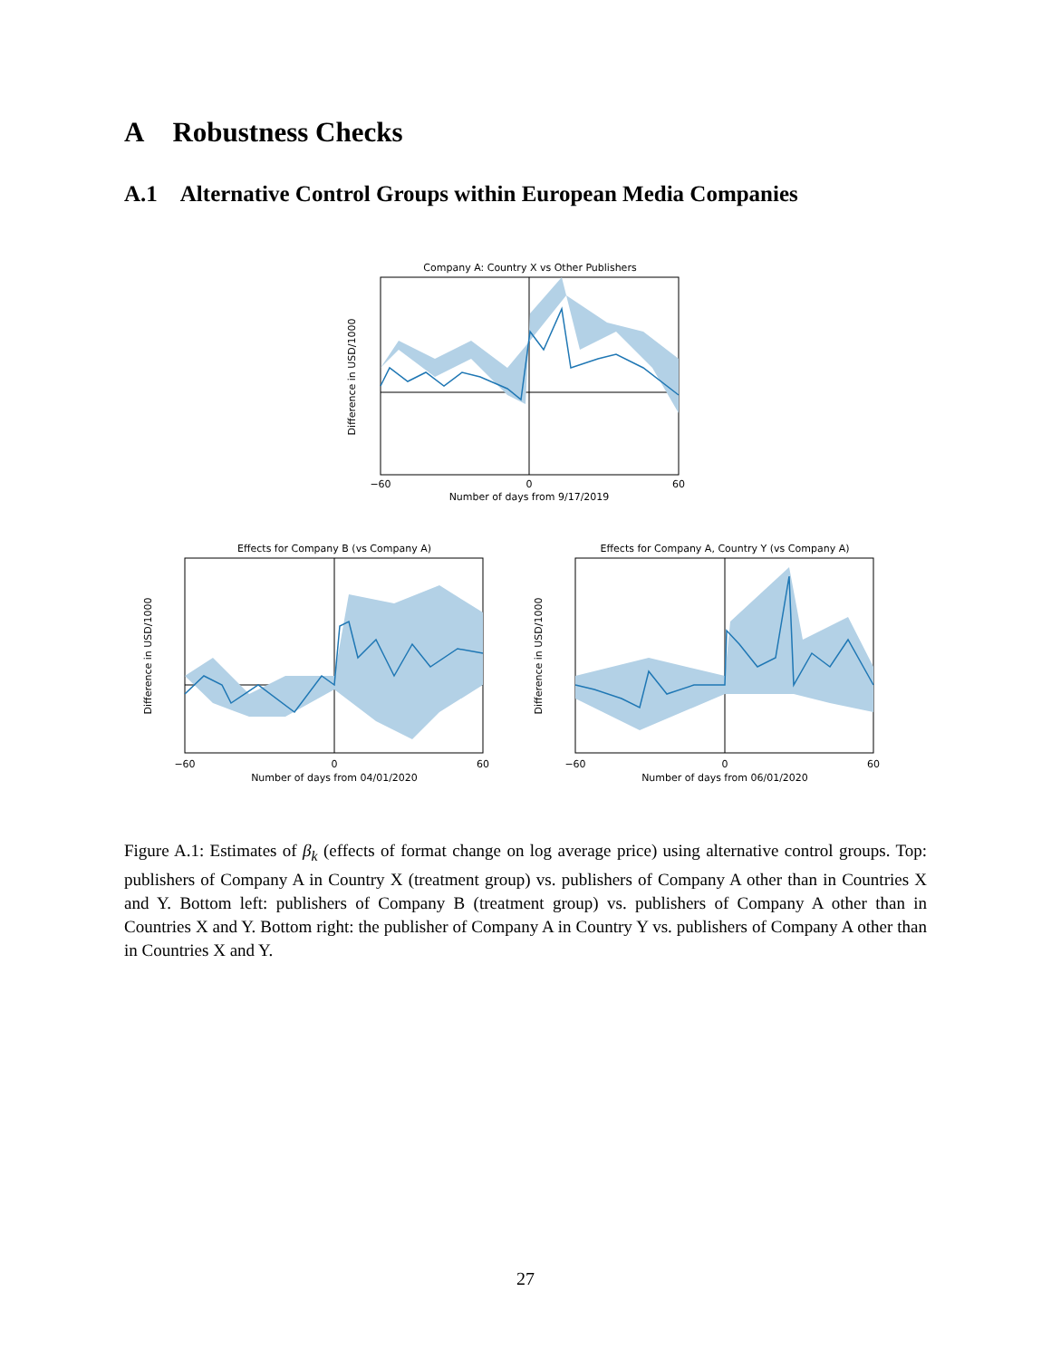A Robustness Checks
A.1 Alternative Control Groups within European Media Companies
Company A: Country X vs Other Publishers
−60
0
60
Number of days from 9/17/2019
Difference in USD/1000
Effects for Company B (vs Company A)
−60
0
60
Number of days from 04/01/2020
Difference in USD/1000
Effects for Company A, Country Y (vs Company A)
−60
0
60
Number of days from 06/01/2020
Difference in USD/1000
Figure A.1: Estimates of β<sub>k</sub> (effects of format change on log average price) using alternative control groups. Top: publishers of Company A in Country X (treatment group) vs. publishers of Company A other than in Countries X and Y. Bottom left: publishers of Company B (treatment group) vs. publishers of Company A other than in Countries X and Y. Bottom right: the publisher of Company A in Country Y vs. publishers of Company A other than in Countries X and Y.
27